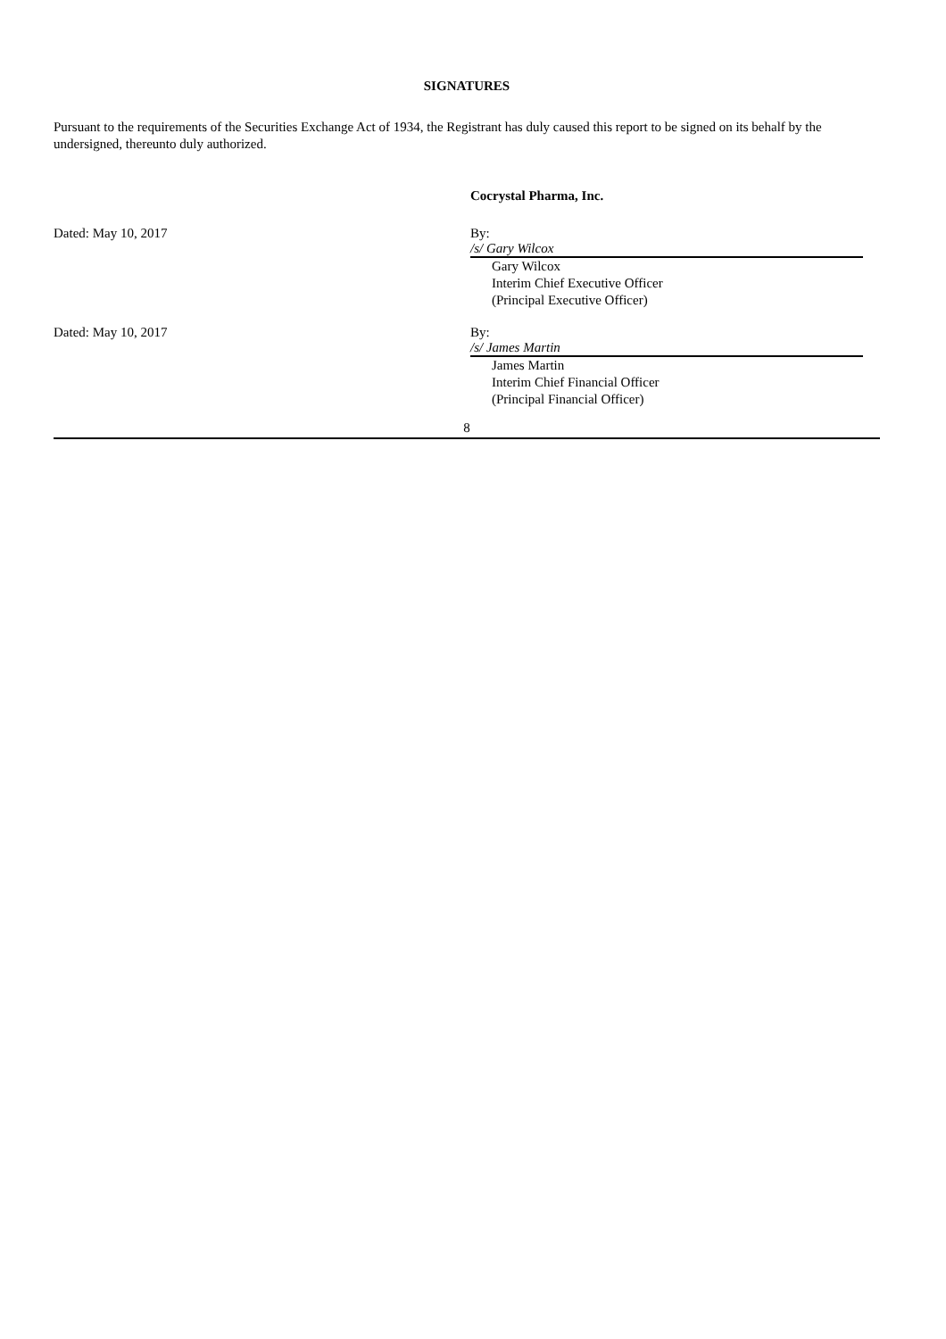SIGNATURES
Pursuant to the requirements of the Securities Exchange Act of 1934, the Registrant has duly caused this report to be signed on its behalf by the undersigned, thereunto duly authorized.
Cocrystal Pharma, Inc.
Dated: May 10, 2017 By: /s/ Gary Wilcox
Gary Wilcox
Interim Chief Executive Officer
(Principal Executive Officer)
Dated: May 10, 2017 By: /s/ James Martin
James Martin
Interim Chief Financial Officer
(Principal Financial Officer)
8